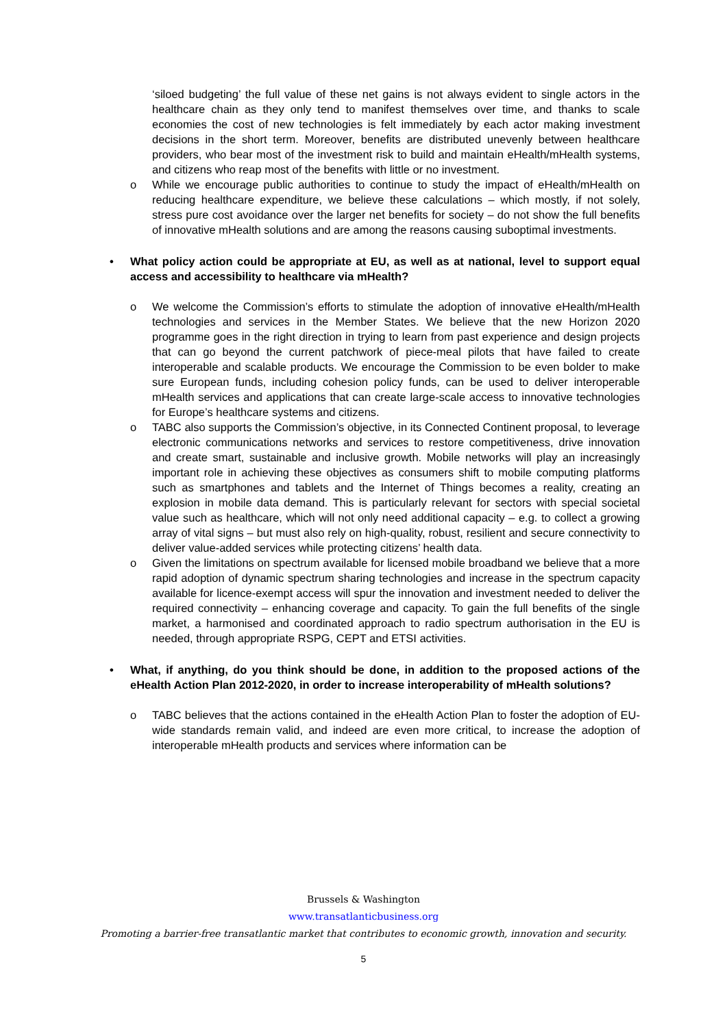‘siloed budgeting’ the full value of these net gains is not always evident to single actors in the healthcare chain as they only tend to manifest themselves over time, and thanks to scale economies the cost of new technologies is felt immediately by each actor making investment decisions in the short term. Moreover, benefits are distributed unevenly between healthcare providers, who bear most of the investment risk to build and maintain eHealth/mHealth systems, and citizens who reap most of the benefits with little or no investment.
o While we encourage public authorities to continue to study the impact of eHealth/mHealth on reducing healthcare expenditure, we believe these calculations – which mostly, if not solely, stress pure cost avoidance over the larger net benefits for society – do not show the full benefits of innovative mHealth solutions and are among the reasons causing suboptimal investments.
• What policy action could be appropriate at EU, as well as at national, level to support equal access and accessibility to healthcare via mHealth?
o We welcome the Commission’s efforts to stimulate the adoption of innovative eHealth/mHealth technologies and services in the Member States. We believe that the new Horizon 2020 programme goes in the right direction in trying to learn from past experience and design projects that can go beyond the current patchwork of piece-meal pilots that have failed to create interoperable and scalable products. We encourage the Commission to be even bolder to make sure European funds, including cohesion policy funds, can be used to deliver interoperable mHealth services and applications that can create large-scale access to innovative technologies for Europe’s healthcare systems and citizens.
o TABC also supports the Commission’s objective, in its Connected Continent proposal, to leverage electronic communications networks and services to restore competitiveness, drive innovation and create smart, sustainable and inclusive growth. Mobile networks will play an increasingly important role in achieving these objectives as consumers shift to mobile computing platforms such as smartphones and tablets and the Internet of Things becomes a reality, creating an explosion in mobile data demand. This is particularly relevant for sectors with special societal value such as healthcare, which will not only need additional capacity – e.g. to collect a growing array of vital signs – but must also rely on high-quality, robust, resilient and secure connectivity to deliver value-added services while protecting citizens’ health data.
o Given the limitations on spectrum available for licensed mobile broadband we believe that a more rapid adoption of dynamic spectrum sharing technologies and increase in the spectrum capacity available for licence-exempt access will spur the innovation and investment needed to deliver the required connectivity – enhancing coverage and capacity. To gain the full benefits of the single market, a harmonised and coordinated approach to radio spectrum authorisation in the EU is needed, through appropriate RSPG, CEPT and ETSI activities.
• What, if anything, do you think should be done, in addition to the proposed actions of the eHealth Action Plan 2012-2020, in order to increase interoperability of mHealth solutions?
o TABC believes that the actions contained in the eHealth Action Plan to foster the adoption of EU-wide standards remain valid, and indeed are even more critical, to increase the adoption of interoperable mHealth products and services where information can be
Brussels & Washington
www.transatlanticbusiness.org
Promoting a barrier-free transatlantic market that contributes to economic growth, innovation and security.
5